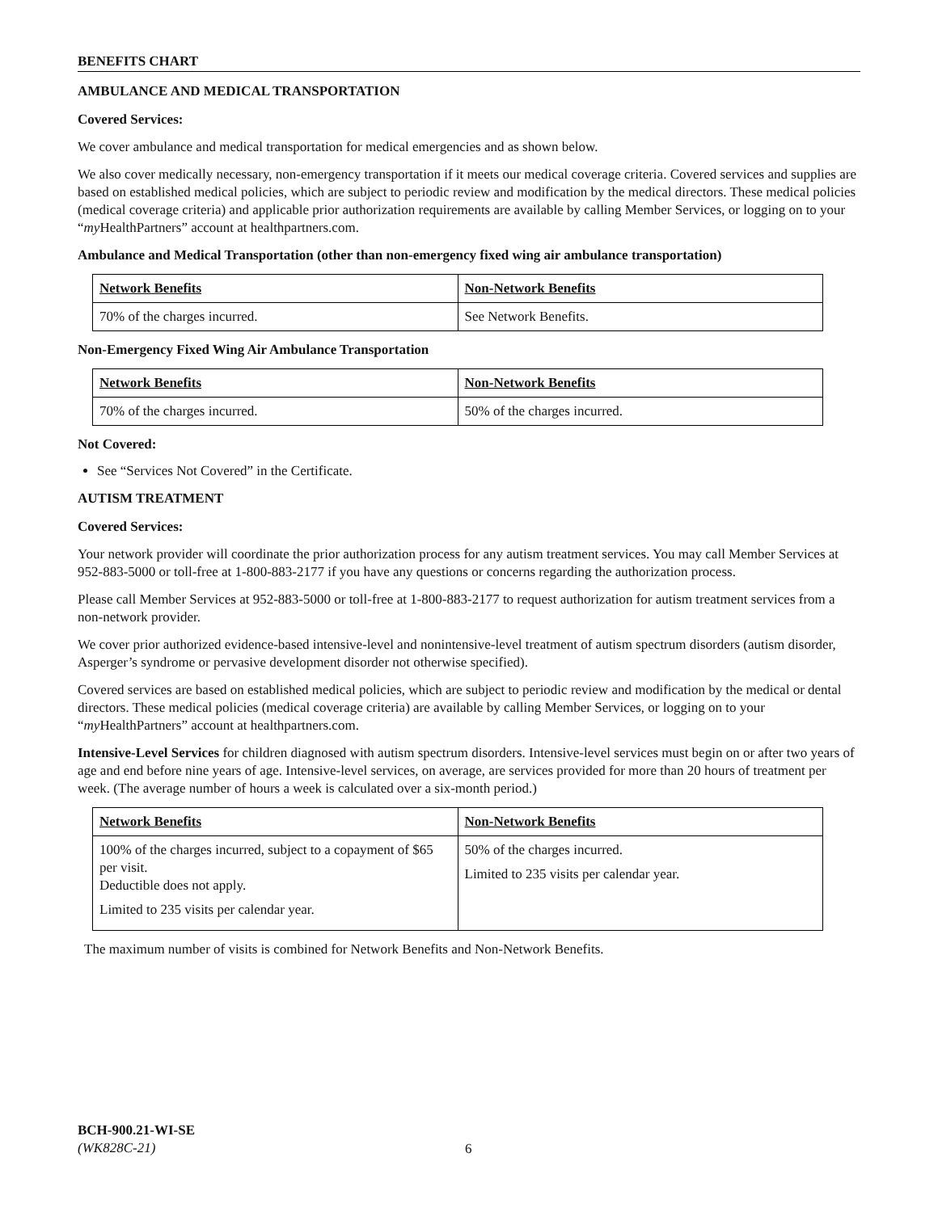BENEFITS CHART
AMBULANCE AND MEDICAL TRANSPORTATION
Covered Services:
We cover ambulance and medical transportation for medical emergencies and as shown below.
We also cover medically necessary, non-emergency transportation if it meets our medical coverage criteria. Covered services and supplies are based on established medical policies, which are subject to periodic review and modification by the medical directors. These medical policies (medical coverage criteria) and applicable prior authorization requirements are available by calling Member Services, or logging on to your “my HealthPartners” account at healthpartners.com.
Ambulance and Medical Transportation (other than non-emergency fixed wing air ambulance transportation)
| Network Benefits | Non-Network Benefits |
| --- | --- |
| 70% of the charges incurred. | See Network Benefits. |
Non-Emergency Fixed Wing Air Ambulance Transportation
| Network Benefits | Non-Network Benefits |
| --- | --- |
| 70% of the charges incurred. | 50% of the charges incurred. |
Not Covered:
See “Services Not Covered” in the Certificate.
AUTISM TREATMENT
Covered Services:
Your network provider will coordinate the prior authorization process for any autism treatment services. You may call Member Services at 952-883-5000 or toll-free at 1-800-883-2177 if you have any questions or concerns regarding the authorization process.
Please call Member Services at 952-883-5000 or toll-free at 1-800-883-2177 to request authorization for autism treatment services from a non-network provider.
We cover prior authorized evidence-based intensive-level and nonintensive-level treatment of autism spectrum disorders (autism disorder, Asperger’s syndrome or pervasive development disorder not otherwise specified).
Covered services are based on established medical policies, which are subject to periodic review and modification by the medical or dental directors. These medical policies (medical coverage criteria) are available by calling Member Services, or logging on to your “my HealthPartners” account at healthpartners.com.
Intensive-Level Services for children diagnosed with autism spectrum disorders. Intensive-level services must begin on or after two years of age and end before nine years of age. Intensive-level services, on average, are services provided for more than 20 hours of treatment per week. (The average number of hours a week is calculated over a six-month period.)
| Network Benefits | Non-Network Benefits |
| --- | --- |
| 100% of the charges incurred, subject to a copayment of $65 per visit. Deductible does not apply. Limited to 235 visits per calendar year. | 50% of the charges incurred. Limited to 235 visits per calendar year. |
The maximum number of visits is combined for Network Benefits and Non-Network Benefits.
BCH-900.21-WI-SE
(WK828C-21)
6